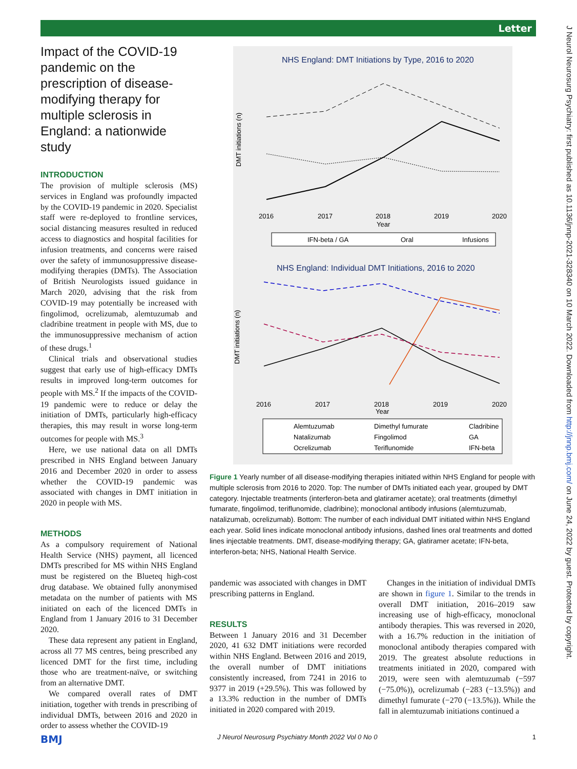Letter
J Neurol Neurosurg Psychiatry: first published as 10.1136/jnnp-2021-328340 on 10 March 2022. Downloaded from http://jnnp.bmj.com/ on June 24, 2022 by guest. Protected by copyright.
Impact of the COVID-19 pandemic on the prescription of disease-modifying therapy for multiple sclerosis in England: a nationwide study
INTRODUCTION
The provision of multiple sclerosis (MS) services in England was profoundly impacted by the COVID-19 pandemic in 2020. Specialist staff were re-deployed to frontline services, social distancing measures resulted in reduced access to diagnostics and hospital facilities for infusion treatments, and concerns were raised over the safety of immunosuppressive disease-modifying therapies (DMTs). The Association of British Neurologists issued guidance in March 2020, advising that the risk from COVID-19 may potentially be increased with fingolimod, ocrelizumab, alemtuzumab and cladribine treatment in people with MS, due to the immunosuppressive mechanism of action of these drugs.<sup>1</sup>
Clinical trials and observational studies suggest that early use of high-efficacy DMTs results in improved long-term outcomes for people with MS.<sup>2</sup> If the impacts of the COVID-19 pandemic were to reduce or delay the initiation of DMTs, particularly high-efficacy therapies, this may result in worse long-term outcomes for people with MS.<sup>3</sup>
Here, we use national data on all DMTs prescribed in NHS England between January 2016 and December 2020 in order to assess whether the COVID-19 pandemic was associated with changes in DMT initiation in 2020 in people with MS.
METHODS
As a compulsory requirement of National Health Service (NHS) payment, all licenced DMTs prescribed for MS within NHS England must be registered on the Blueteq high-cost drug database. We obtained fully anonymised metadata on the number of patients with MS initiated on each of the licenced DMTs in England from 1 January 2016 to 31 December 2020.
These data represent any patient in England, across all 77 MS centres, being prescribed any licenced DMT for the first time, including those who are treatment-naïve, or switching from an alternative DMT.
We compared overall rates of DMT initiation, together with trends in prescribing of individual DMTs, between 2016 and 2020 in order to assess whether the COVID-19
NHS England: DMT Initiations by Type, 2016 to 2020
DMT initiations (n)
2016
2017
2018
2019
2020
Year
IFN-beta / GA
Oral
Infusions
NHS England: Individual DMT Initiations, 2016 to 2020
DMT initiations (n)
2016
2017
2018
2019
2020
Year
Alemtuzumab
Dimethyl fumurate
Cladribine
Natalizumab
Fingolimod
GA
Ocrelizumab
Teriflunomide
IFN-beta
Figure 1 Yearly number of all disease-modifying therapies initiated within NHS England for people with multiple sclerosis from 2016 to 2020. Top: The number of DMTs initiated each year, grouped by DMT category. Injectable treatments (interferon-beta and glatiramer acetate); oral treatments (dimethyl fumarate, fingolimod, teriflunomide, cladribine); monoclonal antibody infusions (alemtuzumab, natalizumab, ocrelizumab). Bottom: The number of each individual DMT initiated within NHS England each year. Solid lines indicate monoclonal antibody infusions, dashed lines oral treatments and dotted lines injectable treatments. DMT, disease-modifying therapy; GA, glatiramer acetate; IFN-beta, interferon-beta; NHS, National Health Service.
pandemic was associated with changes in DMT prescribing patterns in England.
RESULTS
Between 1 January 2016 and 31 December 2020, 41 632 DMT initiations were recorded within NHS England. Between 2016 and 2019, the overall number of DMT initiations consistently increased, from 7241 in 2016 to 9377 in 2019 (+29.5%). This was followed by a 13.3% reduction in the number of DMTs initiated in 2020 compared with 2019.
Changes in the initiation of individual DMTs are shown in figure 1. Similar to the trends in overall DMT initiation, 2016–2019 saw increasing use of high-efficacy, monoclonal antibody therapies. This was reversed in 2020, with a 16.7% reduction in the initiation of monoclonal antibody therapies compared with 2019. The greatest absolute reductions in treatments initiated in 2020, compared with 2019, were seen with alemtuzumab (−597 (−75.0%)), ocrelizumab (−283 (−13.5%)) and dimethyl fumurate (−270 (−13.5%)). While the fall in alemtuzumab initiations continued a
BMJ J Neurol Neurosurg Psychiatry Month 2022 Vol 0 No 0 1